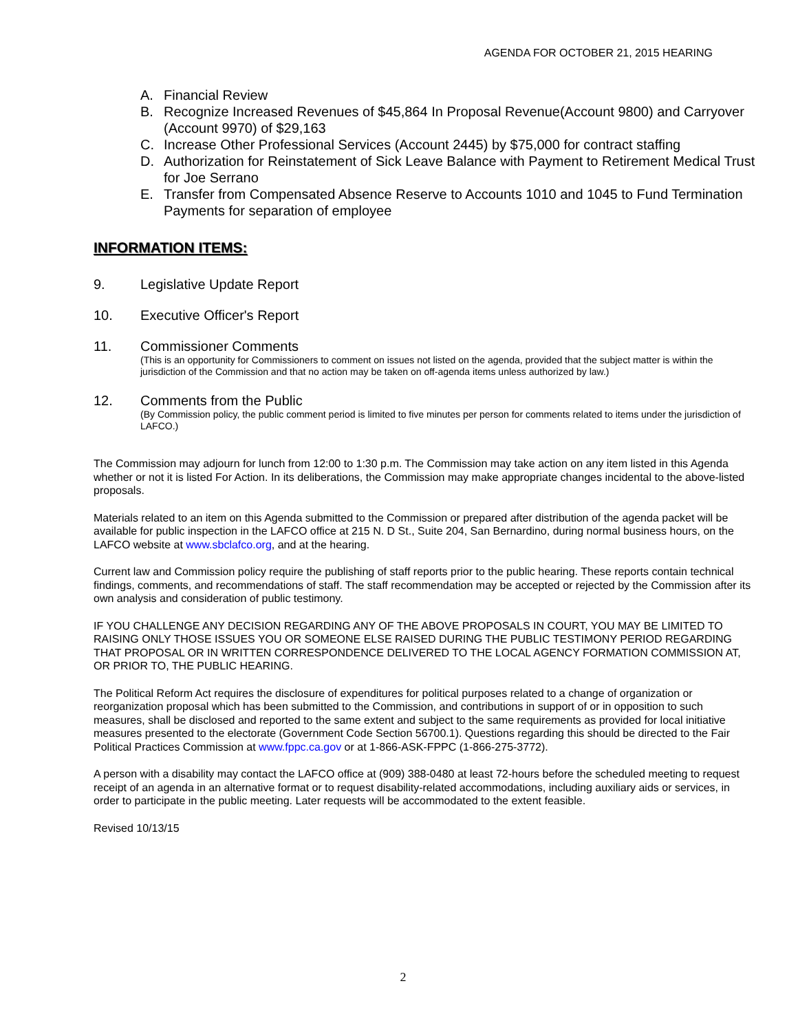AGENDA FOR OCTOBER 21, 2015 HEARING
A. Financial Review
B. Recognize Increased Revenues of $45,864 In Proposal Revenue(Account 9800) and Carryover (Account 9970) of $29,163
C. Increase Other Professional Services (Account 2445) by $75,000 for contract staffing
D. Authorization for Reinstatement of Sick Leave Balance with Payment to Retirement Medical Trust for Joe Serrano
E. Transfer from Compensated Absence Reserve to Accounts 1010 and 1045 to Fund Termination Payments for separation of employee
INFORMATION ITEMS:
9. Legislative Update Report
10. Executive Officer's Report
11. Commissioner Comments
(This is an opportunity for Commissioners to comment on issues not listed on the agenda, provided that the subject matter is within the jurisdiction of the Commission and that no action may be taken on off-agenda items unless authorized by law.)
12. Comments from the Public
(By Commission policy, the public comment period is limited to five minutes per person for comments related to items under the jurisdiction of LAFCO.)
The Commission may adjourn for lunch from 12:00 to 1:30 p.m. The Commission may take action on any item listed in this Agenda whether or not it is listed For Action. In its deliberations, the Commission may make appropriate changes incidental to the above-listed proposals.
Materials related to an item on this Agenda submitted to the Commission or prepared after distribution of the agenda packet will be available for public inspection in the LAFCO office at 215 N. D St., Suite 204, San Bernardino, during normal business hours, on the LAFCO website at www.sbclafco.org, and at the hearing.
Current law and Commission policy require the publishing of staff reports prior to the public hearing. These reports contain technical findings, comments, and recommendations of staff. The staff recommendation may be accepted or rejected by the Commission after its own analysis and consideration of public testimony.
IF YOU CHALLENGE ANY DECISION REGARDING ANY OF THE ABOVE PROPOSALS IN COURT, YOU MAY BE LIMITED TO RAISING ONLY THOSE ISSUES YOU OR SOMEONE ELSE RAISED DURING THE PUBLIC TESTIMONY PERIOD REGARDING THAT PROPOSAL OR IN WRITTEN CORRESPONDENCE DELIVERED TO THE LOCAL AGENCY FORMATION COMMISSION AT, OR PRIOR TO, THE PUBLIC HEARING.
The Political Reform Act requires the disclosure of expenditures for political purposes related to a change of organization or reorganization proposal which has been submitted to the Commission, and contributions in support of or in opposition to such measures, shall be disclosed and reported to the same extent and subject to the same requirements as provided for local initiative measures presented to the electorate (Government Code Section 56700.1). Questions regarding this should be directed to the Fair Political Practices Commission at www.fppc.ca.gov or at 1-866-ASK-FPPC (1-866-275-3772).
A person with a disability may contact the LAFCO office at (909) 388-0480 at least 72-hours before the scheduled meeting to request receipt of an agenda in an alternative format or to request disability-related accommodations, including auxiliary aids or services, in order to participate in the public meeting. Later requests will be accommodated to the extent feasible.
Revised 10/13/15
2